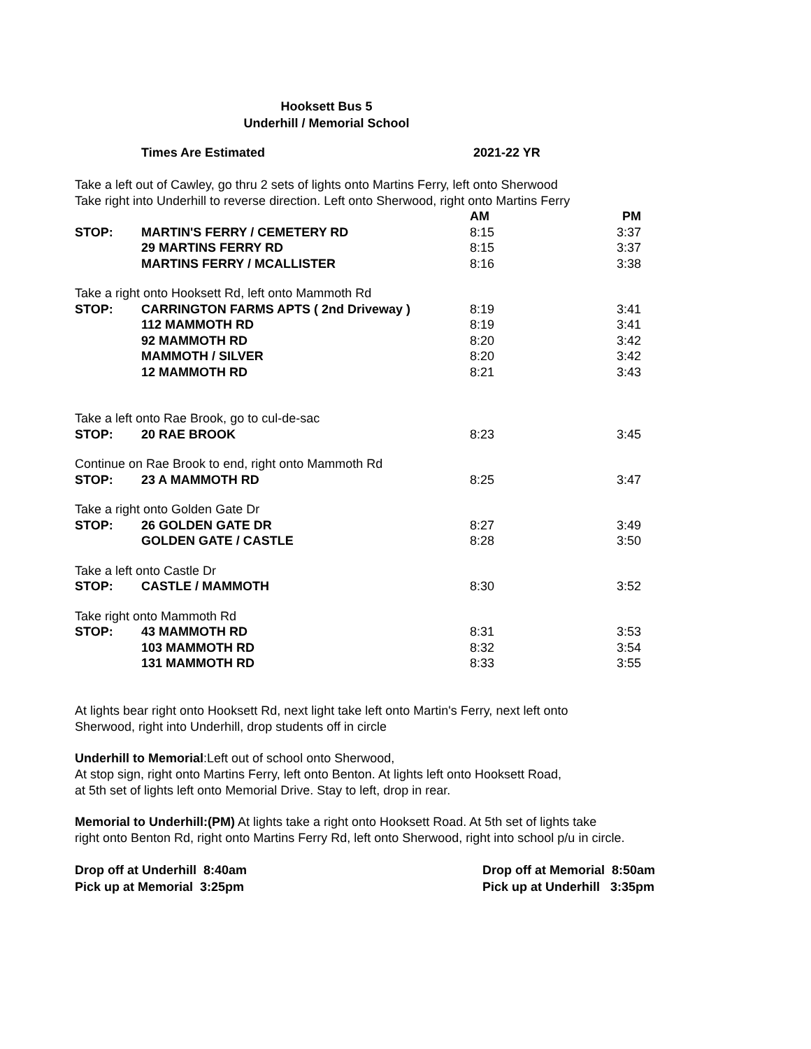Hooksett Bus 5
Underhill / Memorial School
Times Are Estimated 2021-22 YR
Take a left out of Cawley, go thru 2 sets of lights onto Martins Ferry, left onto Sherwood
Take right into Underhill to reverse direction. Left onto Sherwood, right onto Martins Ferry
| | | AM | PM |
| STOP: | MARTIN'S FERRY / CEMETERY RD | 8:15 | 3:37 |
| | 29 MARTINS FERRY RD | 8:15 | 3:37 |
| | MARTINS FERRY / MCALLISTER | 8:16 | 3:38 |
| Take a right onto Hooksett Rd, left onto Mammoth Rd | | | |
| STOP: | CARRINGTON FARMS APTS ( 2nd Driveway ) | 8:19 | 3:41 |
| | 112 MAMMOTH RD | 8:19 | 3:41 |
| | 92 MAMMOTH RD | 8:20 | 3:42 |
| | MAMMOTH / SILVER | 8:20 | 3:42 |
| | 12 MAMMOTH RD | 8:21 | 3:43 |
| Take a left onto Rae Brook, go to cul-de-sac | | | |
| STOP: | 20 RAE BROOK | 8:23 | 3:45 |
| Continue on Rae Brook to end, right onto Mammoth Rd | | | |
| STOP: | 23 A MAMMOTH RD | 8:25 | 3:47 |
| Take a right onto Golden Gate Dr | | | |
| STOP: | 26 GOLDEN GATE DR | 8:27 | 3:49 |
| | GOLDEN GATE / CASTLE | 8:28 | 3:50 |
| Take a left onto Castle Dr | | | |
| STOP: | CASTLE / MAMMOTH | 8:30 | 3:52 |
| Take right onto Mammoth Rd | | | |
| STOP: | 43 MAMMOTH RD | 8:31 | 3:53 |
| | 103 MAMMOTH RD | 8:32 | 3:54 |
| | 131 MAMMOTH RD | 8:33 | 3:55 |
At lights bear right onto Hooksett Rd, next light take left onto Martin's Ferry, next left onto
Sherwood, right into Underhill, drop students off in circle
Underhill to Memorial:Left out of school onto Sherwood,
At stop sign, right onto Martins Ferry, left onto Benton. At lights left onto Hooksett Road,
at 5th set of lights left onto Memorial Drive. Stay to left, drop in rear.
Memorial to Underhill:(PM) At lights take a right onto Hooksett Road. At 5th set of lights take
right onto Benton Rd, right onto Martins Ferry Rd, left onto Sherwood, right into school p/u in circle.
Drop off at Underhill 8:40am
Pick up at Memorial 3:25pm
Drop off at Memorial 8:50am
Pick up at Underhill 3:35pm